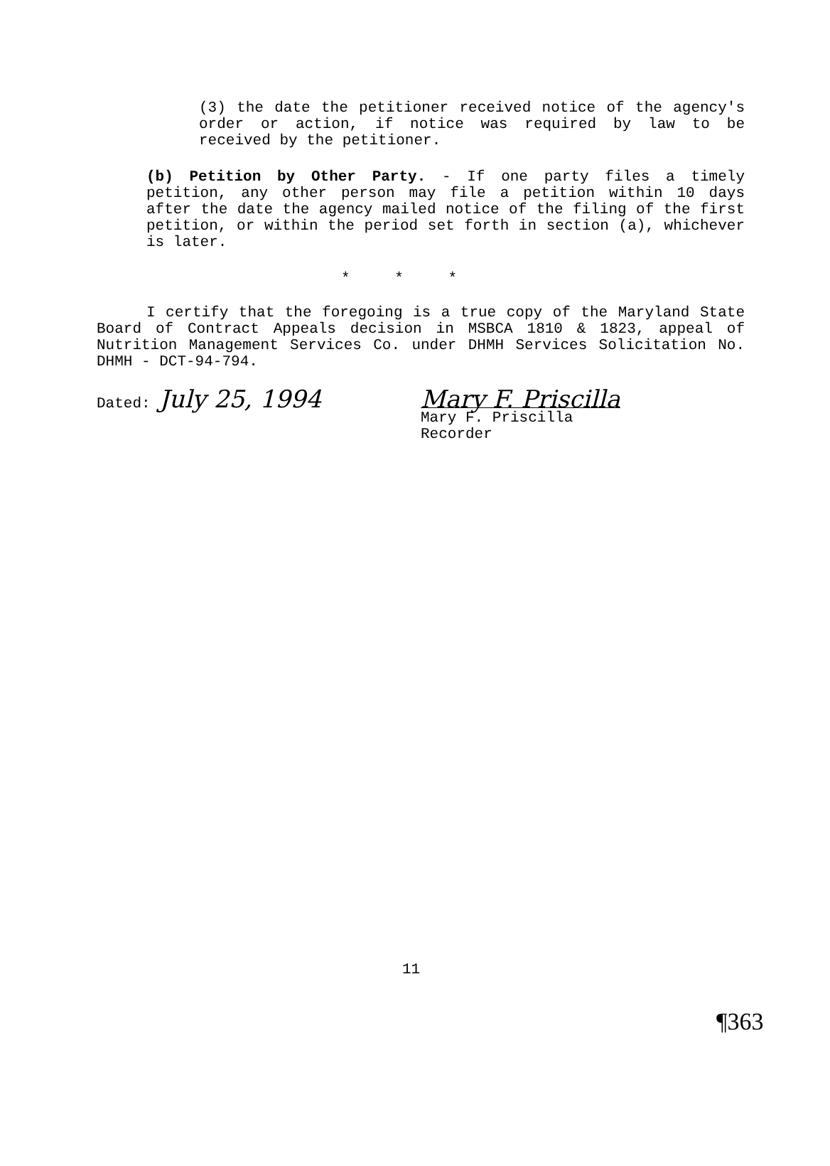(3) the date the petitioner received notice of the agency's order or action, if notice was required by law to be received by the petitioner.
(b) Petition by Other Party. - If one party files a timely petition, any other person may file a petition within 10 days after the date the agency mailed notice of the filing of the first petition, or within the period set forth in section (a), whichever is later.
* * *
I certify that the foregoing is a true copy of the Maryland State Board of Contract Appeals decision in MSBCA 1810 & 1823, appeal of Nutrition Management Services Co. under DHMH Services Solicitation No. DHMH - DCT-94-794.
Dated: July 25, 1994 Mary F. Priscilla
Mary F. Priscilla
Recorder
11
¶363